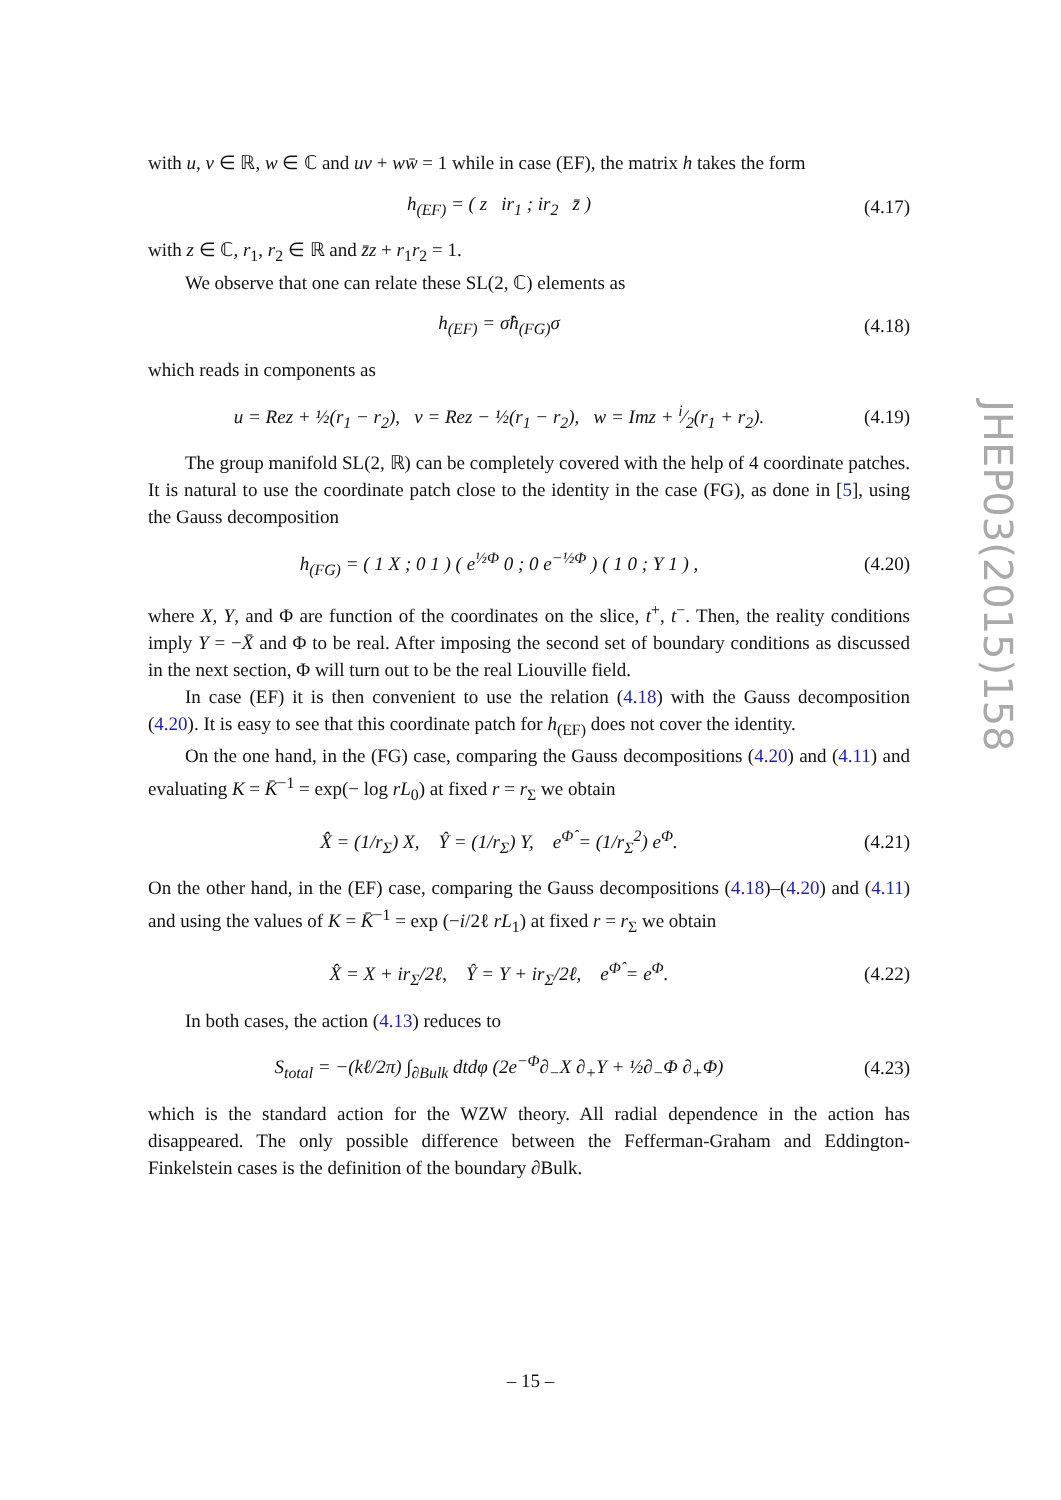with u, v ∈ ℝ, w ∈ ℂ and uv + ww̄ = 1 while in case (EF), the matrix h takes the form
h<sub>(EF)</sub> = ( z ir<sub>1</sub> ; ir<sub>2</sub> z̄ ) (4.17)
with z ∈ ℂ, r<sub>1</sub>, r<sub>2</sub> ∈ ℝ and z̄z + r<sub>1</sub>r<sub>2</sub> = 1.
We observe that one can relate these SL(2, ℂ) elements as
h<sub>(EF)</sub> = σ̂h<sub>(FG)</sub>σ (4.18)
which reads in components as
u = Rez + ½(r<sub>1</sub> − r<sub>2</sub>), v = Rez − ½(r<sub>1</sub> − r<sub>2</sub>), w = Imz + i⁄2(r<sub>1</sub> + r<sub>2</sub>). (4.19)
The group manifold SL(2, ℝ) can be completely covered with the help of 4 coordinate patches. It is natural to use the coordinate patch close to the identity in the case (FG), as done in [5], using the Gauss decomposition
h<sub>(FG)</sub> = ( 1 X ; 0 1 ) ( e<sup>½Φ</sup> 0 ; 0 e<sup>−½Φ</sup> ) ( 1 0 ; Y 1 ) , (4.20)
where X, Y, and Φ are function of the coordinates on the slice, t<sup>+</sup>, t<sup>−</sup>. Then, the reality conditions imply Y = −X̄ and Φ to be real. After imposing the second set of boundary conditions as discussed in the next section, Φ will turn out to be the real Liouville field.
In case (EF) it is then convenient to use the relation (4.18) with the Gauss decomposition (4.20). It is easy to see that this coordinate patch for h<sub>(EF)</sub> does not cover the identity.
On the one hand, in the (FG) case, comparing the Gauss decompositions (4.20) and (4.11) and evaluating K = K̄<sup>−1</sup> = exp(− log rL<sub>0</sub>) at fixed r = r<sub>Σ</sub> we obtain
X̂ = (1/r<sub>Σ</sub>) X, Ŷ = (1/r<sub>Σ</sub>) Y, e<sup>Φ̂</sup> = (1/r<sub>Σ</sub><sup>2</sup>) e<sup>Φ</sup>. (4.21)
On the other hand, in the (EF) case, comparing the Gauss decompositions (4.18)–(4.20) and (4.11) and using the values of K = K̄<sup>−1</sup> = exp (−i/2ℓ rL<sub>1</sub>) at fixed r = r<sub>Σ</sub> we obtain
X̂ = X + ir<sub>Σ</sub>/2ℓ, Ŷ = Y + ir<sub>Σ</sub>/2ℓ, e<sup>Φ̂</sup> = e<sup>Φ</sup>. (4.22)
In both cases, the action (4.13) reduces to
S<sub>total</sub> = −(kℓ/2π) ∫<sub>∂Bulk</sub> dtdφ (2e<sup>−Φ</sup>∂<sub>−</sub>X ∂<sub>+</sub>Y + ½∂<sub>−</sub>Φ ∂<sub>+</sub>Φ) (4.23)
which is the standard action for the WZW theory. All radial dependence in the action has disappeared. The only possible difference between the Fefferman-Graham and Eddington-Finkelstein cases is the definition of the boundary ∂Bulk.
JHEP03(2015)158
– 15 –